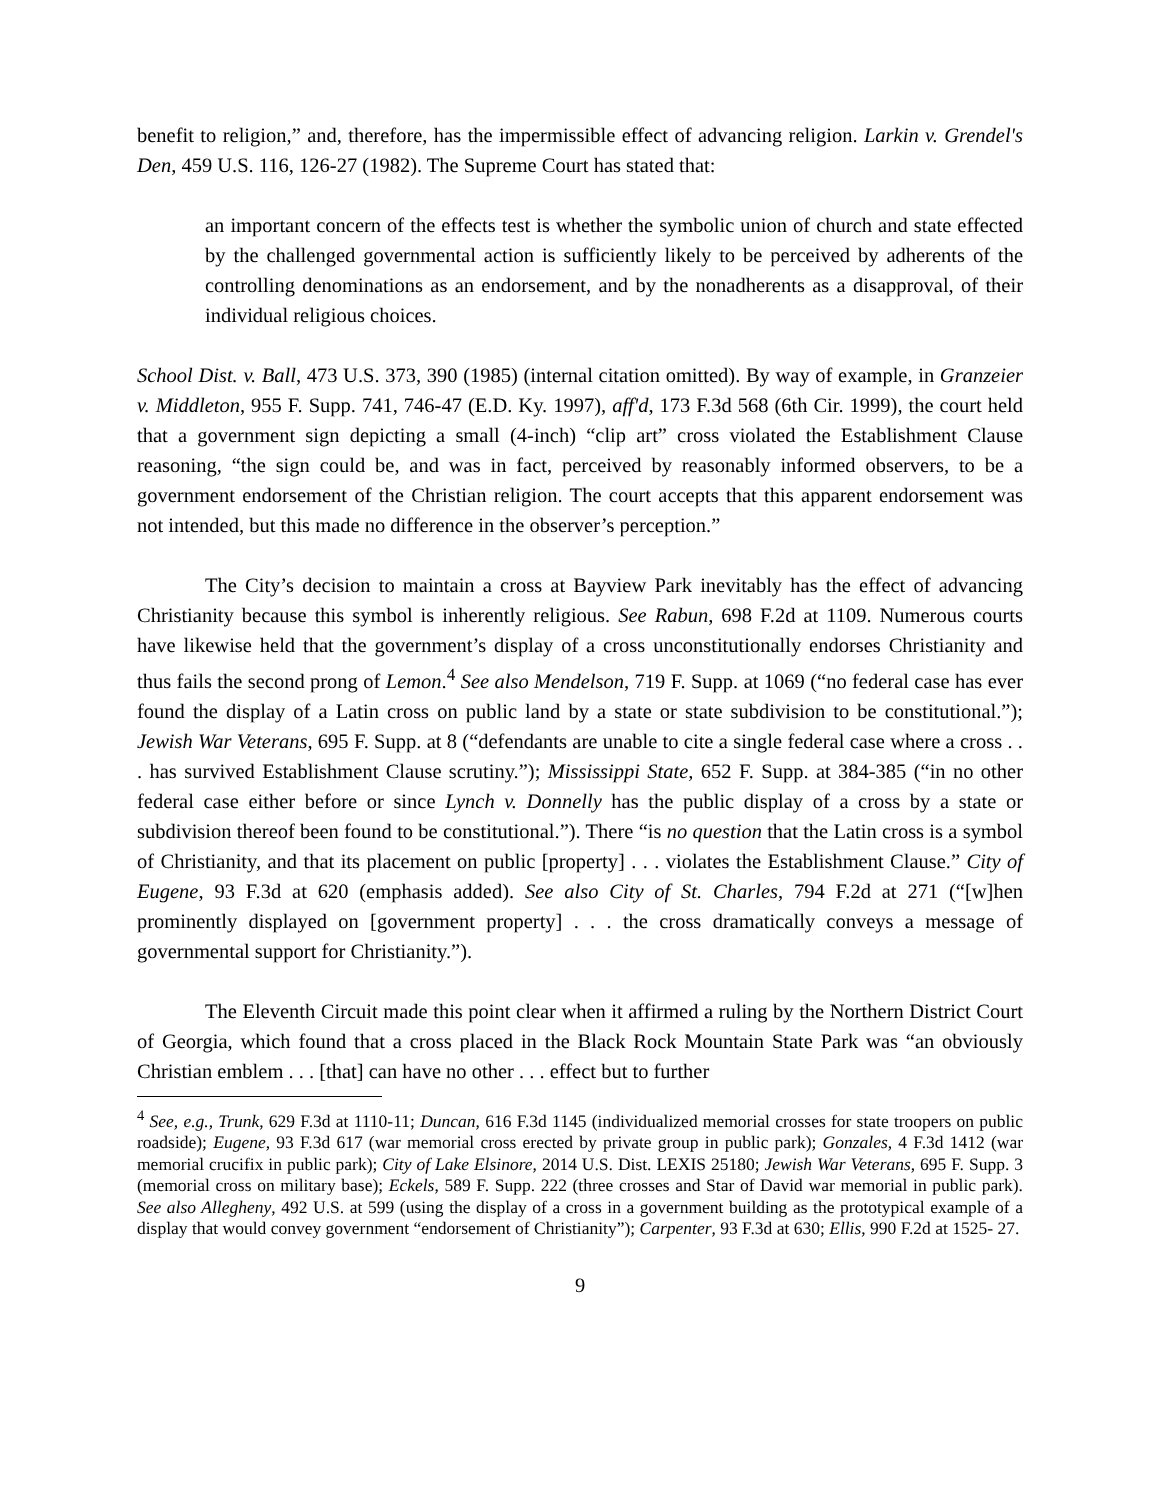benefit to religion,” and, therefore, has the impermissible effect of advancing religion. Larkin v. Grendel's Den, 459 U.S. 116, 126-27 (1982). The Supreme Court has stated that:
an important concern of the effects test is whether the symbolic union of church and state effected by the challenged governmental action is sufficiently likely to be perceived by adherents of the controlling denominations as an endorsement, and by the nonadherents as a disapproval, of their individual religious choices.
School Dist. v. Ball, 473 U.S. 373, 390 (1985) (internal citation omitted). By way of example, in Granzeier v. Middleton, 955 F. Supp. 741, 746-47 (E.D. Ky. 1997), aff'd, 173 F.3d 568 (6th Cir. 1999), the court held that a government sign depicting a small (4-inch) “clip art” cross violated the Establishment Clause reasoning, “the sign could be, and was in fact, perceived by reasonably informed observers, to be a government endorsement of the Christian religion. The court accepts that this apparent endorsement was not intended, but this made no difference in the observer’s perception.”
The City’s decision to maintain a cross at Bayview Park inevitably has the effect of advancing Christianity because this symbol is inherently religious. See Rabun, 698 F.2d at 1109. Numerous courts have likewise held that the government’s display of a cross unconstitutionally endorses Christianity and thus fails the second prong of Lemon.<sup>4</sup> See also Mendelson, 719 F. Supp. at 1069 (“no federal case has ever found the display of a Latin cross on public land by a state or state subdivision to be constitutional.”); Jewish War Veterans, 695 F. Supp. at 8 (“defendants are unable to cite a single federal case where a cross . . . has survived Establishment Clause scrutiny.”); Mississippi State, 652 F. Supp. at 384-385 (“in no other federal case either before or since Lynch v. Donnelly has the public display of a cross by a state or subdivision thereof been found to be constitutional.”). There “is no question that the Latin cross is a symbol of Christianity, and that its placement on public [property] . . . violates the Establishment Clause.” City of Eugene, 93 F.3d at 620 (emphasis added). See also City of St. Charles, 794 F.2d at 271 (“[w]hen prominently displayed on [government property] . . . the cross dramatically conveys a message of governmental support for Christianity.”).
The Eleventh Circuit made this point clear when it affirmed a ruling by the Northern District Court of Georgia, which found that a cross placed in the Black Rock Mountain State Park was “an obviously Christian emblem . . . [that] can have no other . . . effect but to further
<sup>4</sup> See, e.g., Trunk, 629 F.3d at 1110-11; Duncan, 616 F.3d 1145 (individualized memorial crosses for state troopers on public roadside); Eugene, 93 F.3d 617 (war memorial cross erected by private group in public park); Gonzales, 4 F.3d 1412 (war memorial crucifix in public park); City of Lake Elsinore, 2014 U.S. Dist. LEXIS 25180; Jewish War Veterans, 695 F. Supp. 3 (memorial cross on military base); Eckels, 589 F. Supp. 222 (three crosses and Star of David war memorial in public park). See also Allegheny, 492 U.S. at 599 (using the display of a cross in a government building as the prototypical example of a display that would convey government “endorsement of Christianity”); Carpenter, 93 F.3d at 630; Ellis, 990 F.2d at 1525- 27.
9